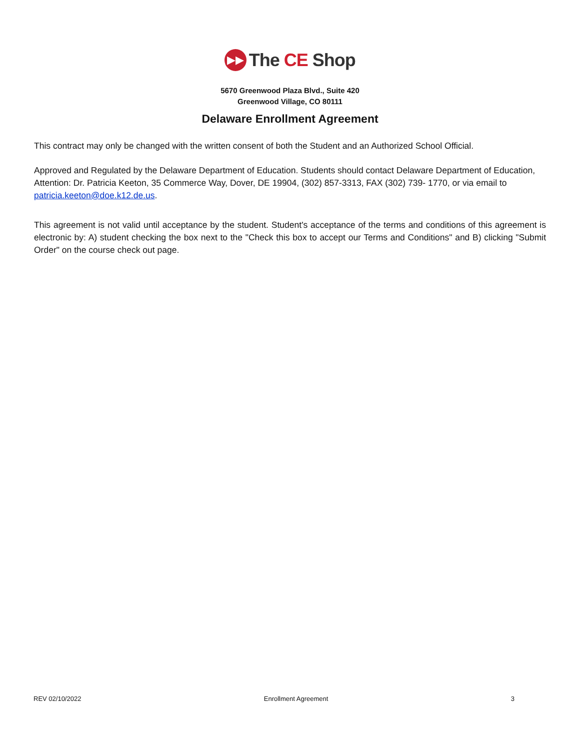▶▶ The CE Shop
5670 Greenwood Plaza Blvd., Suite 420
Greenwood Village, CO 80111
Delaware Enrollment Agreement
This contract may only be changed with the written consent of both the Student and an Authorized School Official.
Approved and Regulated by the Delaware Department of Education. Students should contact Delaware Department of Education, Attention: Dr. Patricia Keeton, 35 Commerce Way, Dover, DE 19904, (302) 857-3313, FAX (302) 739- 1770, or via email to patricia.keeton@doe.k12.de.us.
This agreement is not valid until acceptance by the student. Student's acceptance of the terms and conditions of this agreement is electronic by: A) student checking the box next to the "Check this box to accept our Terms and Conditions" and B) clicking "Submit Order" on the course check out page.
REV 02/10/2022 Enrollment Agreement 3